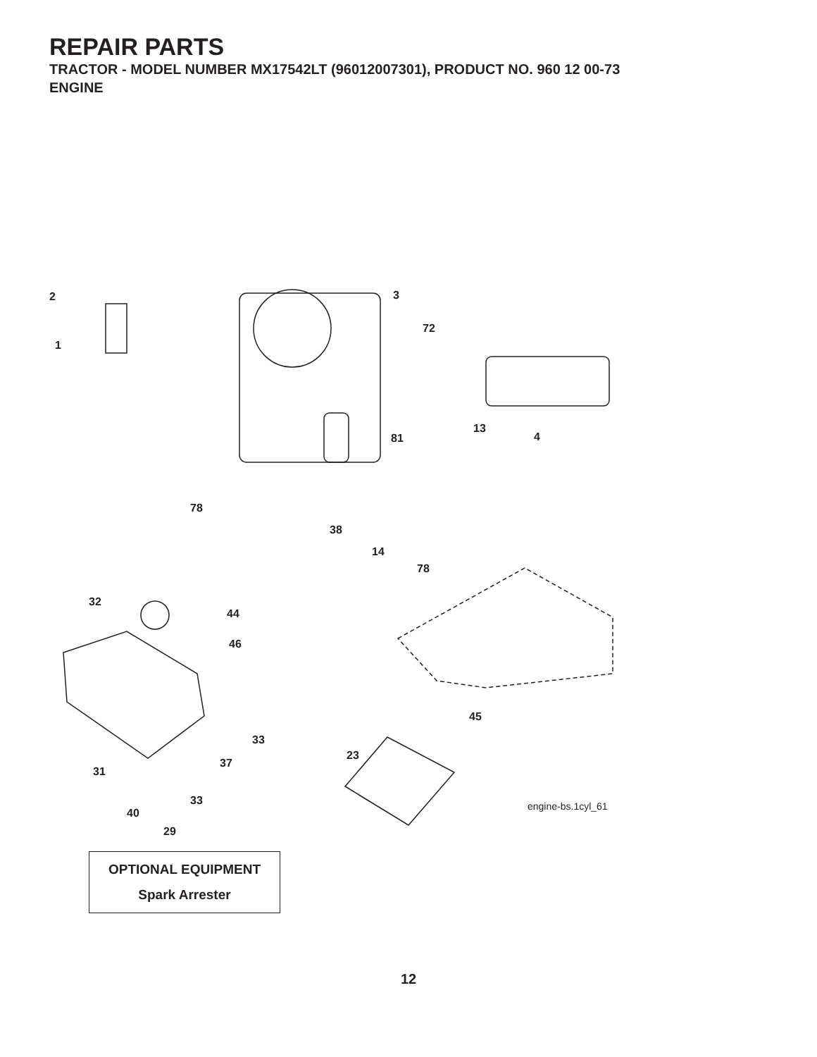REPAIR PARTS
TRACTOR - MODEL NUMBER MX17542LT (96012007301), PRODUCT NO. 960 12 00-73
ENGINE
2
1
3
72
13
4 81
78
38
14
78
32
44
46
45
33
23
37
31
33
40
engine-bs.1cyl_61
29
OPTIONAL EQUIPMENT
Spark Arrester
12